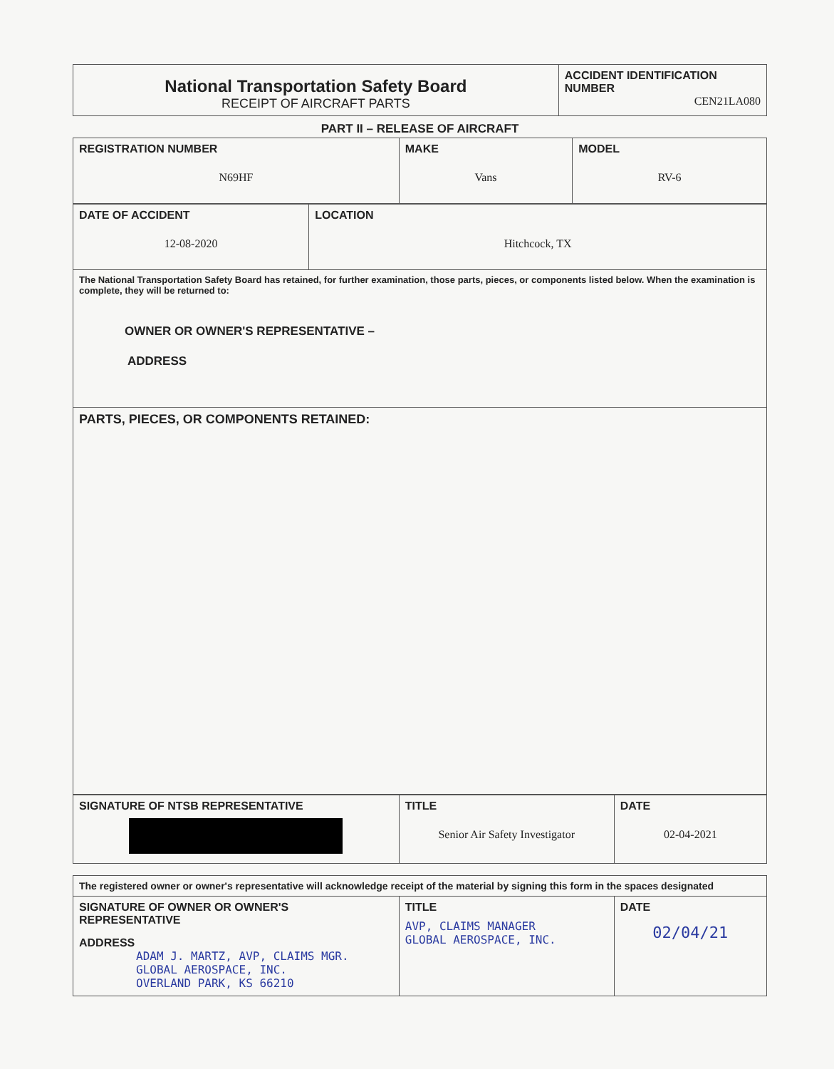| National Transportation Safety Board RECEIPT OF AIRCRAFT PARTS | ACCIDENT IDENTIFICATION NUMBER CEN21LA080 |
PART II – RELEASE OF AIRCRAFT
| REGISTRATION NUMBER N69HF | MAKE Vans | MODEL RV-6 |
| DATE OF ACCIDENT 12-08-2020 | LOCATION Hitchcock, TX |
| The National Transportation Safety Board has retained, for further examination, those parts, pieces, or components listed below. When the examination is complete, they will be returned to: OWNER OR OWNER'S REPRESENTATIVE – ADDRESS | |
| PARTS, PIECES, OR COMPONENTS RETAINED: | |
| SIGNATURE OF NTSB REPRESENTATIVE | TITLE Senior Air Safety Investigator | DATE 02-04-2021 |
| The registered owner or owner's representative will acknowledge receipt of the material by signing this form in the spaces designated | | |
| SIGNATURE OF OWNER OR OWNER'S REPRESENTATIVE ADDRESS ADAM J. MARTZ, AVP, CLAIMS MGR. GLOBAL AEROSPACE, INC. OVERLAND PARK, KS 66210 | TITLE AVP, CLAIMS MANAGER GLOBAL AEROSPACE, INC. | DATE 02/04/21 |